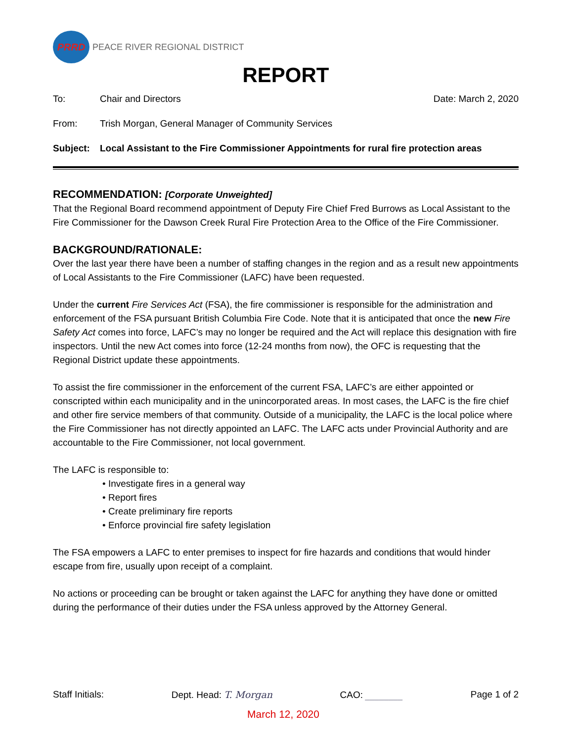PRRD
PEACE RIVER REGIONAL DISTRICT
REPORT
To: Chair and Directors Date: March 2, 2020
From: Trish Morgan, General Manager of Community Services
Subject: Local Assistant to the Fire Commissioner Appointments for rural fire protection areas
RECOMMENDATION: [Corporate Unweighted]
That the Regional Board recommend appointment of Deputy Fire Chief Fred Burrows as Local Assistant to the Fire Commissioner for the Dawson Creek Rural Fire Protection Area to the Office of the Fire Commissioner.
BACKGROUND/RATIONALE:
Over the last year there have been a number of staffing changes in the region and as a result new appointments of Local Assistants to the Fire Commissioner (LAFC) have been requested.
Under the current Fire Services Act (FSA), the fire commissioner is responsible for the administration and enforcement of the FSA pursuant British Columbia Fire Code. Note that it is anticipated that once the new Fire Safety Act comes into force, LAFC’s may no longer be required and the Act will replace this designation with fire inspectors. Until the new Act comes into force (12-24 months from now), the OFC is requesting that the Regional District update these appointments.
To assist the fire commissioner in the enforcement of the current FSA, LAFC’s are either appointed or conscripted within each municipality and in the unincorporated areas. In most cases, the LAFC is the fire chief and other fire service members of that community. Outside of a municipality, the LAFC is the local police where the Fire Commissioner has not directly appointed an LAFC. The LAFC acts under Provincial Authority and are accountable to the Fire Commissioner, not local government.
The LAFC is responsible to:
• Investigate fires in a general way
• Report fires
• Create preliminary fire reports
• Enforce provincial fire safety legislation
The FSA empowers a LAFC to enter premises to inspect for fire hazards and conditions that would hinder escape from fire, usually upon receipt of a complaint.
No actions or proceeding can be brought or taken against the LAFC for anything they have done or omitted during the performance of their duties under the FSA unless approved by the Attorney General.
Staff Initials: Dept. Head: T. Morgan CAO: ________ Page 1 of 2
March 12, 2020